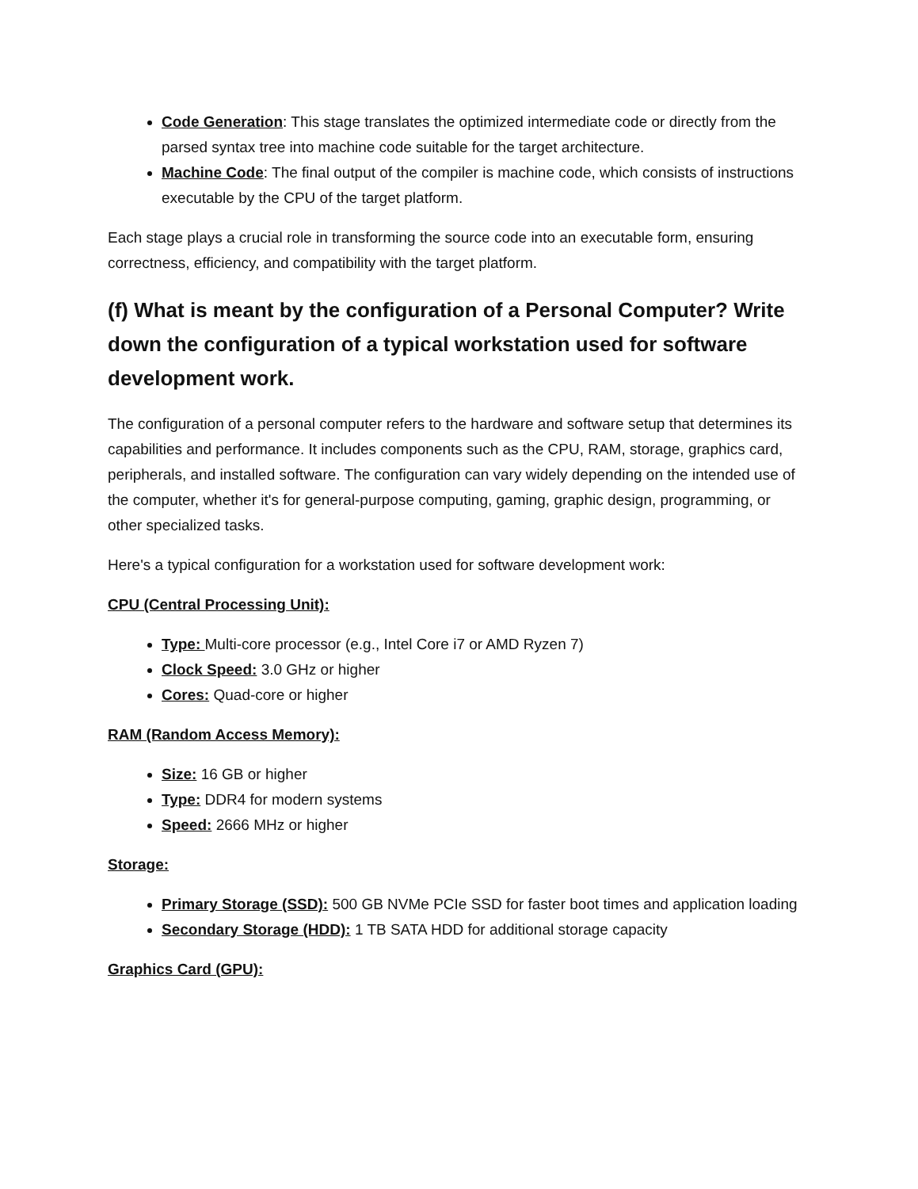Code Generation: This stage translates the optimized intermediate code or directly from the parsed syntax tree into machine code suitable for the target architecture.
Machine Code: The final output of the compiler is machine code, which consists of instructions executable by the CPU of the target platform.
Each stage plays a crucial role in transforming the source code into an executable form, ensuring correctness, efficiency, and compatibility with the target platform.
(f) What is meant by the configuration of a Personal Computer? Write down the configuration of a typical workstation used for software development work.
The configuration of a personal computer refers to the hardware and software setup that determines its capabilities and performance. It includes components such as the CPU, RAM, storage, graphics card, peripherals, and installed software. The configuration can vary widely depending on the intended use of the computer, whether it's for general-purpose computing, gaming, graphic design, programming, or other specialized tasks.
Here's a typical configuration for a workstation used for software development work:
CPU (Central Processing Unit):
Type: Multi-core processor (e.g., Intel Core i7 or AMD Ryzen 7)
Clock Speed: 3.0 GHz or higher
Cores: Quad-core or higher
RAM (Random Access Memory):
Size: 16 GB or higher
Type: DDR4 for modern systems
Speed: 2666 MHz or higher
Storage:
Primary Storage (SSD): 500 GB NVMe PCIe SSD for faster boot times and application loading
Secondary Storage (HDD): 1 TB SATA HDD for additional storage capacity
Graphics Card (GPU):